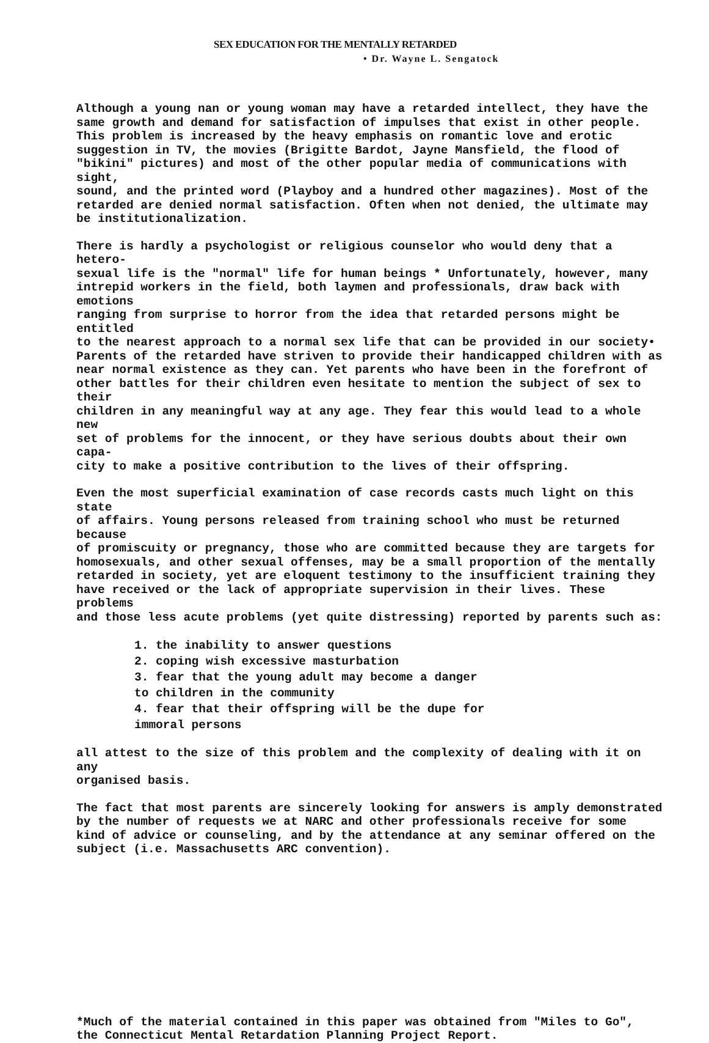SEX EDUCATION FOR THE MENTALLY RETARDED
• Dr. Wayne L. Sengatock
Although a young nan or young woman may have a retarded intellect, they have the same growth and demand for satisfaction of impulses that exist in other people. This problem is increased by the heavy emphasis on romantic love and erotic suggestion in TV, the movies (Brigitte Bardot, Jayne Mansfield, the flood of "bikini" pictures) and most of the other popular media of communications with sight, sound, and the printed word (Playboy and a hundred other magazines). Most of the retarded are denied normal satisfaction. Often when not denied, the ultimate may be institutionalization.
There is hardly a psychologist or religious counselor who would deny that a hetero- sexual life is the "normal" life for human beings * Unfortunately, however, many intrepid workers in the field, both laymen and professionals, draw back with emotions ranging from surprise to horror from the idea that retarded persons might be entitled to the nearest approach to a normal sex life that can be provided in our society• Parents of the retarded have striven to provide their handicapped children with as near normal existence as they can. Yet parents who have been in the forefront of other battles for their children even hesitate to mention the subject of sex to their children in any meaningful way at any age. They fear this would lead to a whole new set of problems for the innocent, or they have serious doubts about their own capa- city to make a positive contribution to the lives of their offspring.
Even the most superficial examination of case records casts much light on this state of affairs. Young persons released from training school who must be returned because of promiscuity or pregnancy, those who are committed because they are targets for homosexuals, and other sexual offenses, may be a small proportion of the mentally retarded in society, yet are eloquent testimony to the insufficient training they have received or the lack of appropriate supervision in their lives. These problems and those less acute problems (yet quite distressing) reported by parents such as:
1. the inability to answer questions 2. coping wish excessive masturbation 3. fear that the young adult may become a danger to children in the community 4. fear that their offspring will be the dupe for immoral persons
all attest to the size of this problem and the complexity of dealing with it on any organised basis.
The fact that most parents are sincerely looking for answers is amply demonstrated by the number of requests we at NARC and other professionals receive for some kind of advice or counseling, and by the attendance at any seminar offered on the subject (i.e. Massachusetts ARC convention).
*Much of the material contained in this paper was obtained from "Miles to Go", the Connecticut Mental Retardation Planning Project Report.